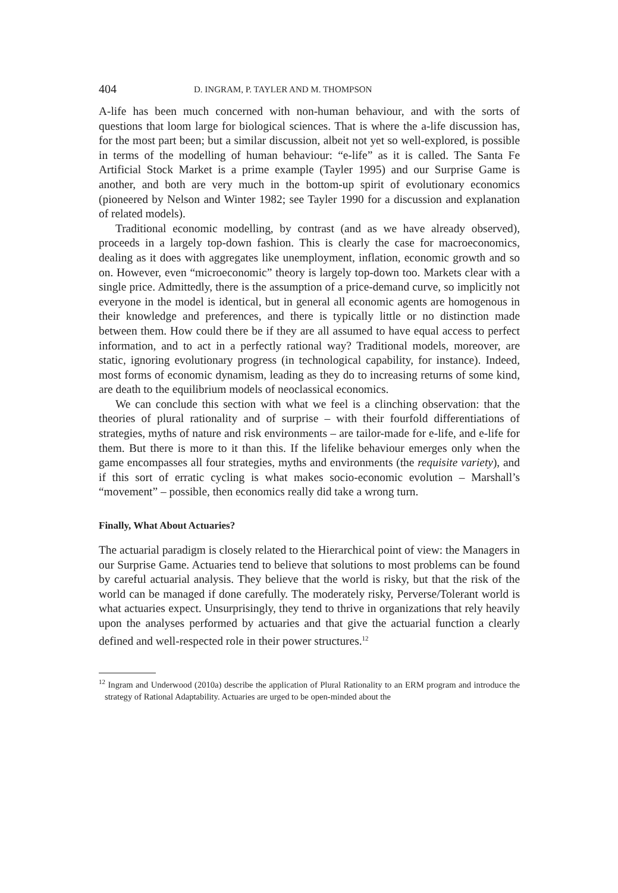404 D. INGRAM, P. TAYLER AND M. THOMPSON
A-life has been much concerned with non-human behaviour, and with the sorts of questions that loom large for biological sciences. That is where the a-life discussion has, for the most part been; but a similar discussion, albeit not yet so well-explored, is possible in terms of the modelling of human behaviour: “e-life” as it is called. The Santa Fe Artificial Stock Market is a prime example (Tayler 1995) and our Surprise Game is another, and both are very much in the bottom-up spirit of evolutionary economics (pioneered by Nelson and Winter 1982; see Tayler 1990 for a discussion and explanation of related models).
Traditional economic modelling, by contrast (and as we have already observed), proceeds in a largely top-down fashion. This is clearly the case for macroeconomics, dealing as it does with aggregates like unemployment, inflation, economic growth and so on. However, even “microeconomic” theory is largely top-down too. Markets clear with a single price. Admittedly, there is the assumption of a price-demand curve, so implicitly not everyone in the model is identical, but in general all economic agents are homogenous in their knowledge and preferences, and there is typically little or no distinction made between them. How could there be if they are all assumed to have equal access to perfect information, and to act in a perfectly rational way? Traditional models, moreover, are static, ignoring evolutionary progress (in technological capability, for instance). Indeed, most forms of economic dynamism, leading as they do to increasing returns of some kind, are death to the equilibrium models of neoclassical economics.
We can conclude this section with what we feel is a clinching observation: that the theories of plural rationality and of surprise – with their fourfold differentiations of strategies, myths of nature and risk environments – are tailor-made for e-life, and e-life for them. But there is more to it than this. If the lifelike behaviour emerges only when the game encompasses all four strategies, myths and environments (the requisite variety), and if this sort of erratic cycling is what makes socio-economic evolution – Marshall’s “movement” – possible, then economics really did take a wrong turn.
Finally, What About Actuaries?
The actuarial paradigm is closely related to the Hierarchical point of view: the Managers in our Surprise Game. Actuaries tend to believe that solutions to most problems can be found by careful actuarial analysis. They believe that the world is risky, but that the risk of the world can be managed if done carefully. The moderately risky, Perverse/Tolerant world is what actuaries expect. Unsurprisingly, they tend to thrive in organizations that rely heavily upon the analyses performed by actuaries and that give the actuarial function a clearly defined and well-respected role in their power structures.<sup>12</sup>
<sup>12</sup> Ingram and Underwood (2010a) describe the application of Plural Rationality to an ERM program and introduce the strategy of Rational Adaptability. Actuaries are urged to be open-minded about the